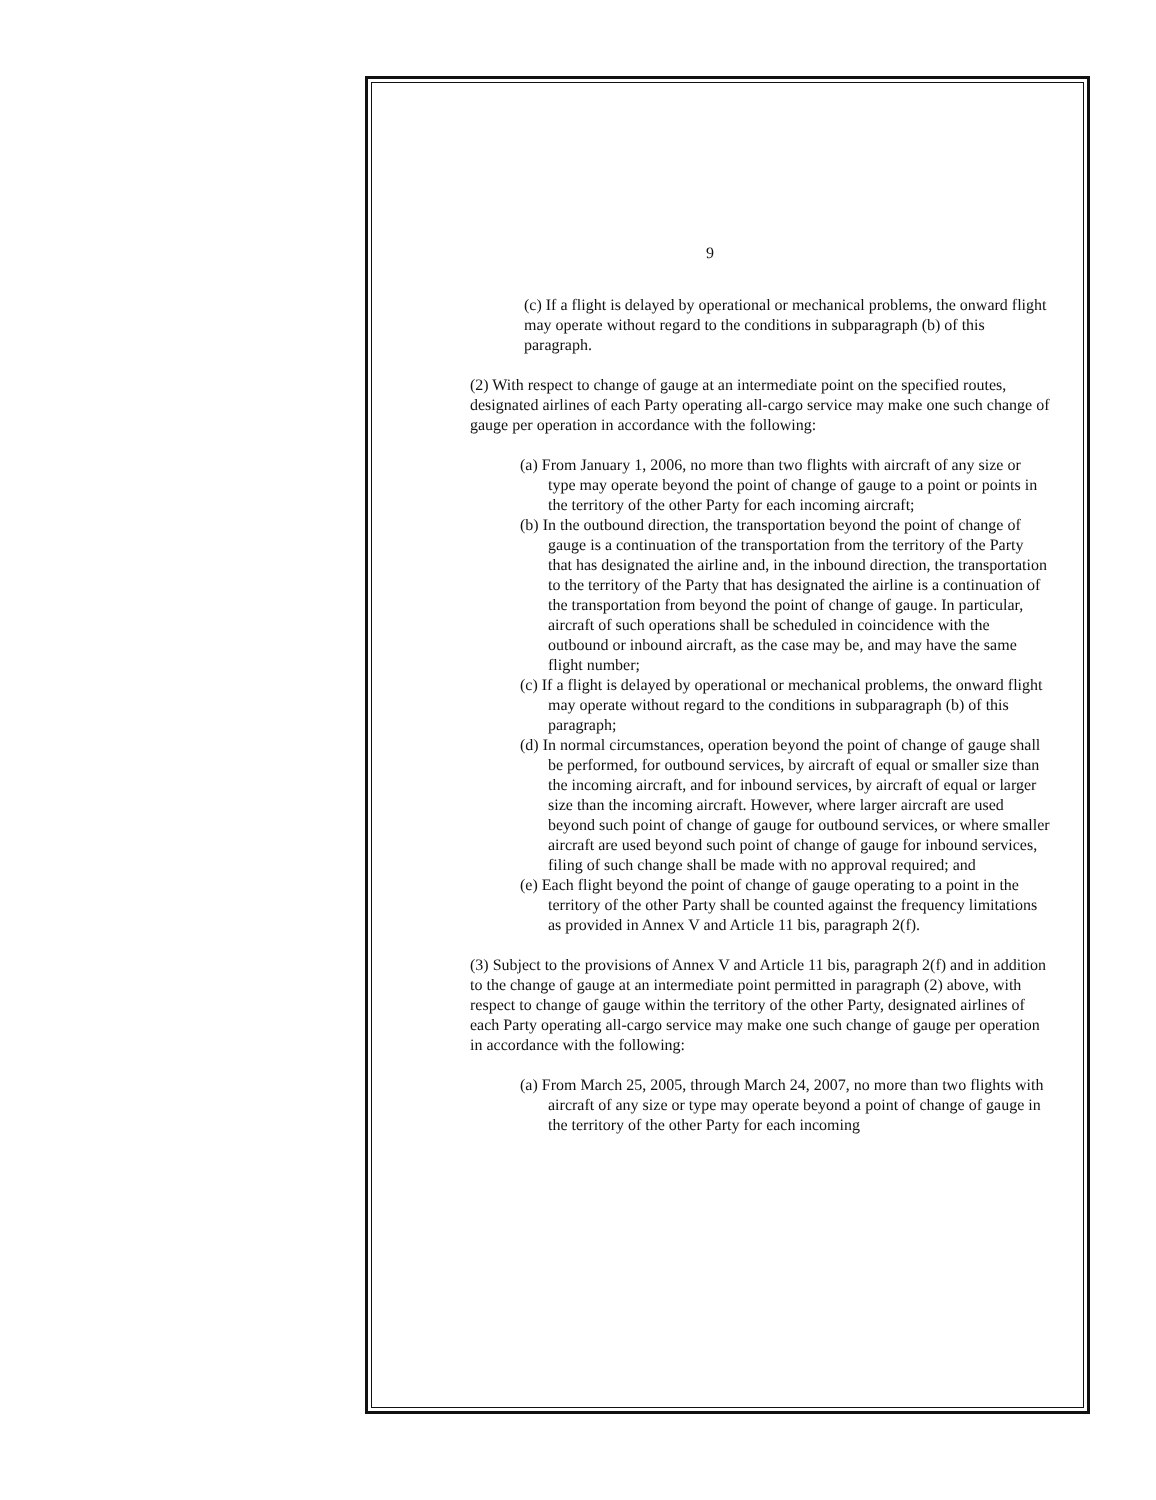9
(c) If a flight is delayed by operational or mechanical problems, the onward flight may operate without regard to the conditions in subparagraph (b) of this paragraph.
(2) With respect to change of gauge at an intermediate point on the specified routes, designated airlines of each Party operating all-cargo service may make one such change of gauge per operation in accordance with the following:
(a) From January 1, 2006, no more than two flights with aircraft of any size or type may operate beyond the point of change of gauge to a point or points in the territory of the other Party for each incoming aircraft;
(b) In the outbound direction, the transportation beyond the point of change of gauge is a continuation of the transportation from the territory of the Party that has designated the airline and, in the inbound direction, the transportation to the territory of the Party that has designated the airline is a continuation of the transportation from beyond the point of change of gauge. In particular, aircraft of such operations shall be scheduled in coincidence with the outbound or inbound aircraft, as the case may be, and may have the same flight number;
(c) If a flight is delayed by operational or mechanical problems, the onward flight may operate without regard to the conditions in subparagraph (b) of this paragraph;
(d) In normal circumstances, operation beyond the point of change of gauge shall be performed, for outbound services, by aircraft of equal or smaller size than the incoming aircraft, and for inbound services, by aircraft of equal or larger size than the incoming aircraft. However, where larger aircraft are used beyond such point of change of gauge for outbound services, or where smaller aircraft are used beyond such point of change of gauge for inbound services, filing of such change shall be made with no approval required; and
(e) Each flight beyond the point of change of gauge operating to a point in the territory of the other Party shall be counted against the frequency limitations as provided in Annex V and Article 11 bis, paragraph 2(f).
(3) Subject to the provisions of Annex V and Article 11 bis, paragraph 2(f) and in addition to the change of gauge at an intermediate point permitted in paragraph (2) above, with respect to change of gauge within the territory of the other Party, designated airlines of each Party operating all-cargo service may make one such change of gauge per operation in accordance with the following:
(a) From March 25, 2005, through March 24, 2007, no more than two flights with aircraft of any size or type may operate beyond a point of change of gauge in the territory of the other Party for each incoming